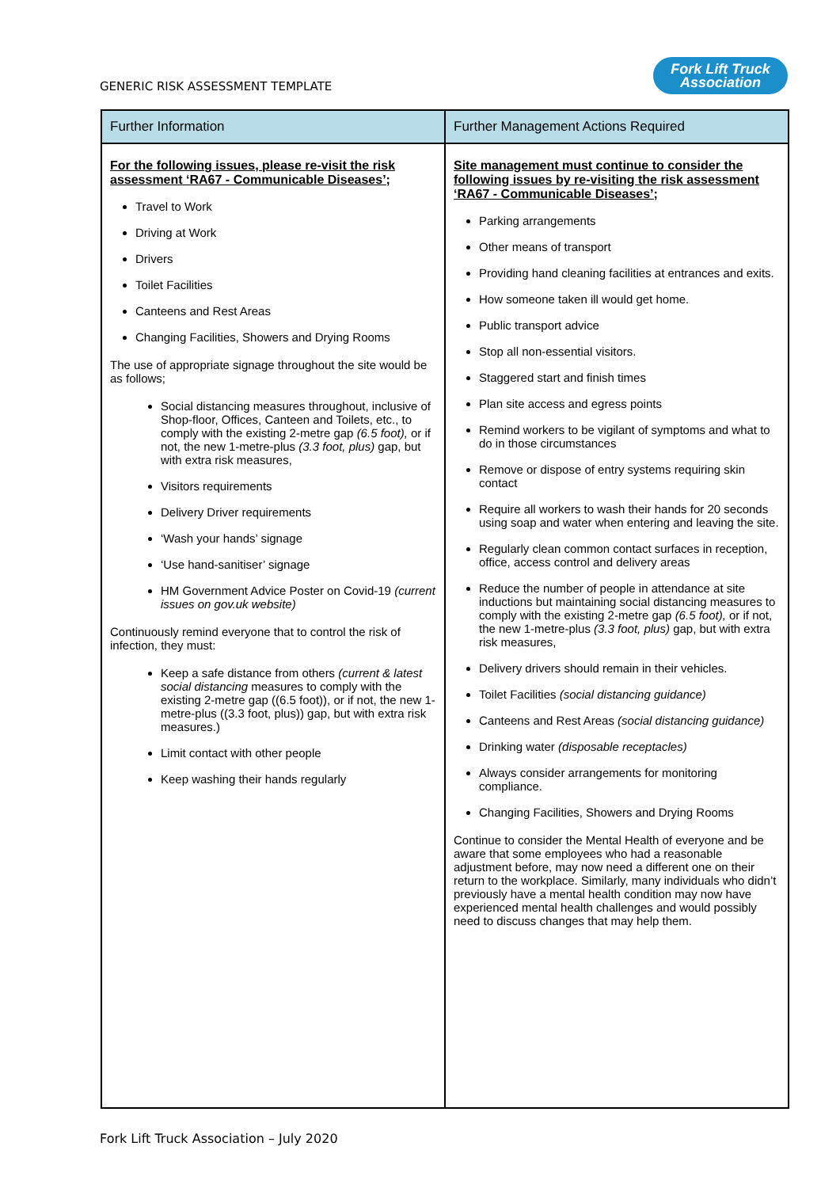GENERIC RISK ASSESSMENT TEMPLATE
Fork Lift Truck
Association
| Further Information | Further Management Actions Required |
| --- | --- |
| For the following issues, please re-visit the risk assessment ‘RA67 - Communicable Diseases’; Travel to Work Driving at Work Drivers Toilet Facilities Canteens and Rest Areas Changing Facilities, Showers and Drying Rooms The use of appropriate signage throughout the site would be as follows; Social distancing measures throughout, inclusive of Shop-floor, Offices, Canteen and Toilets, etc., to comply with the existing 2-metre gap (6.5 foot), or if not, the new 1-metre-plus (3.3 foot, plus) gap, but with extra risk measures, Visitors requirements Delivery Driver requirements ‘Wash your hands’ signage ‘Use hand-sanitiser’ signage HM Government Advice Poster on Covid-19 (current issues on gov.uk website) Continuously remind everyone that to control the risk of infection, they must: Keep a safe distance from others (current & latest social distancing measures to comply with the existing 2-metre gap ((6.5 foot)), or if not, the new 1-metre-plus ((3.3 foot, plus)) gap, but with extra risk measures.) Limit contact with other people Keep washing their hands regularly | Site management must continue to consider the following issues by re-visiting the risk assessment ‘RA67 - Communicable Diseases’; Parking arrangements Other means of transport Providing hand cleaning facilities at entrances and exits. How someone taken ill would get home. Public transport advice Stop all non-essential visitors. Staggered start and finish times Plan site access and egress points Remind workers to be vigilant of symptoms and what to do in those circumstances Remove or dispose of entry systems requiring skin contact Require all workers to wash their hands for 20 seconds using soap and water when entering and leaving the site. Regularly clean common contact surfaces in reception, office, access control and delivery areas Reduce the number of people in attendance at site inductions but maintaining social distancing measures to comply with the existing 2-metre gap (6.5 foot), or if not, the new 1-metre-plus (3.3 foot, plus) gap, but with extra risk measures, Delivery drivers should remain in their vehicles. Toilet Facilities (social distancing guidance) Canteens and Rest Areas (social distancing guidance) Drinking water (disposable receptacles) Always consider arrangements for monitoring compliance. Changing Facilities, Showers and Drying Rooms Continue to consider the Mental Health of everyone and be aware that some employees who had a reasonable adjustment before, may now need a different one on their return to the workplace. Similarly, many individuals who didn’t previously have a mental health condition may now have experienced mental health challenges and would possibly need to discuss changes that may help them. |
Fork Lift Truck Association – July 2020